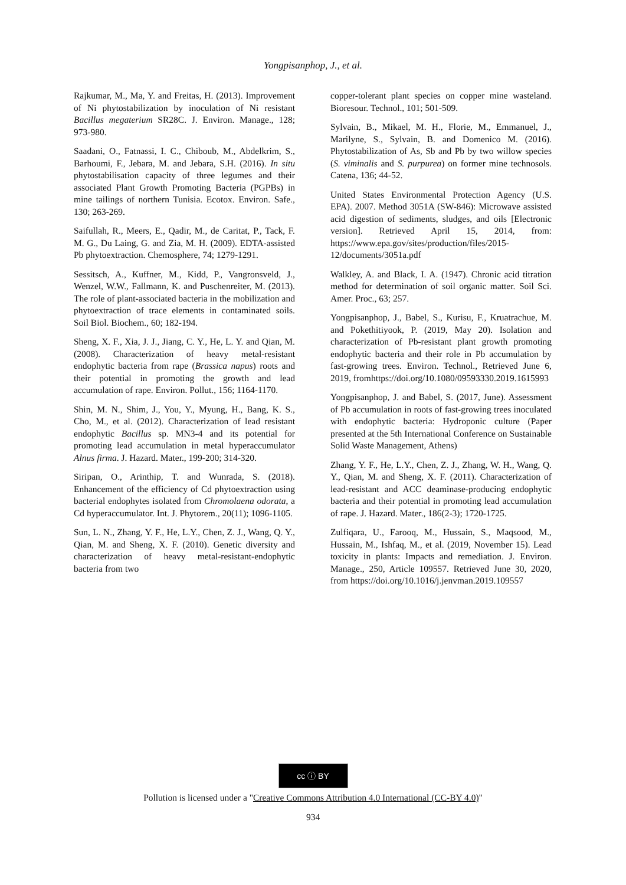Yongpisanphop, J., et al.
Rajkumar, M., Ma, Y. and Freitas, H. (2013). Improvement of Ni phytostabilization by inoculation of Ni resistant Bacillus megaterium SR28C. J. Environ. Manage., 128; 973-980.
Saadani, O., Fatnassi, I. C., Chiboub, M., Abdelkrim, S., Barhoumi, F., Jebara, M. and Jebara, S.H. (2016). In situ phytostabilisation capacity of three legumes and their associated Plant Growth Promoting Bacteria (PGPBs) in mine tailings of northern Tunisia. Ecotox. Environ. Safe., 130; 263-269.
Saifullah, R., Meers, E., Qadir, M., de Caritat, P., Tack, F. M. G., Du Laing, G. and Zia, M. H. (2009). EDTA-assisted Pb phytoextraction. Chemosphere, 74; 1279-1291.
Sessitsch, A., Kuffner, M., Kidd, P., Vangronsveld, J., Wenzel, W.W., Fallmann, K. and Puschenreiter, M. (2013). The role of plant-associated bacteria in the mobilization and phytoextraction of trace elements in contaminated soils. Soil Biol. Biochem., 60; 182-194.
Sheng, X. F., Xia, J. J., Jiang, C. Y., He, L. Y. and Qian, M. (2008). Characterization of heavy metal-resistant endophytic bacteria from rape (Brassica napus) roots and their potential in promoting the growth and lead accumulation of rape. Environ. Pollut., 156; 1164-1170.
Shin, M. N., Shim, J., You, Y., Myung, H., Bang, K. S., Cho, M., et al. (2012). Characterization of lead resistant endophytic Bacillus sp. MN3-4 and its potential for promoting lead accumulation in metal hyperaccumulator Alnus firma. J. Hazard. Mater., 199-200; 314-320.
Siripan, O., Arinthip, T. and Wunrada, S. (2018). Enhancement of the efficiency of Cd phytoextraction using bacterial endophytes isolated from Chromolaena odorata, a Cd hyperaccumulator. Int. J. Phytorem., 20(11); 1096-1105.
Sun, L. N., Zhang, Y. F., He, L.Y., Chen, Z. J., Wang, Q. Y., Qian, M. and Sheng, X. F. (2010). Genetic diversity and characterization of heavy metal-resistant-endophytic bacteria from two
copper-tolerant plant species on copper mine wasteland. Bioresour. Technol., 101; 501-509.
Sylvain, B., Mikael, M. H., Florie, M., Emmanuel, J., Marilyne, S., Sylvain, B. and Domenico M. (2016). Phytostabilization of As, Sb and Pb by two willow species (S. viminalis and S. purpurea) on former mine technosols. Catena, 136; 44-52.
United States Environmental Protection Agency (U.S. EPA). 2007. Method 3051A (SW-846): Microwave assisted acid digestion of sediments, sludges, and oils [Electronic version]. Retrieved April 15, 2014, from: https://www.epa.gov/sites/production/files/2015-12/documents/3051a.pdf
Walkley, A. and Black, I. A. (1947). Chronic acid titration method for determination of soil organic matter. Soil Sci. Amer. Proc., 63; 257.
Yongpisanphop, J., Babel, S., Kurisu, F., Kruatrachue, M. and Pokethitiyook, P. (2019, May 20). Isolation and characterization of Pb-resistant plant growth promoting endophytic bacteria and their role in Pb accumulation by fast-growing trees. Environ. Technol., Retrieved June 6, 2019, fromhttps://doi.org/10.1080/09593330.2019.1615993
Yongpisanphop, J. and Babel, S. (2017, June). Assessment of Pb accumulation in roots of fast-growing trees inoculated with endophytic bacteria: Hydroponic culture (Paper presented at the 5th International Conference on Sustainable Solid Waste Management, Athens)
Zhang, Y. F., He, L.Y., Chen, Z. J., Zhang, W. H., Wang, Q. Y., Qian, M. and Sheng, X. F. (2011). Characterization of lead-resistant and ACC deaminase-producing endophytic bacteria and their potential in promoting lead accumulation of rape. J. Hazard. Mater., 186(2-3); 1720-1725.
Zulfiqara, U., Farooq, M., Hussain, S., Maqsood, M., Hussain, M., Ishfaq, M., et al. (2019, November 15). Lead toxicity in plants: Impacts and remediation. J. Environ. Manage., 250, Article 109557. Retrieved June 30, 2020, from https://doi.org/10.1016/j.jenvman.2019.109557
cc ⓘ BY
Pollution is licensed under a "Creative Commons Attribution 4.0 International (CC-BY 4.0)"
934